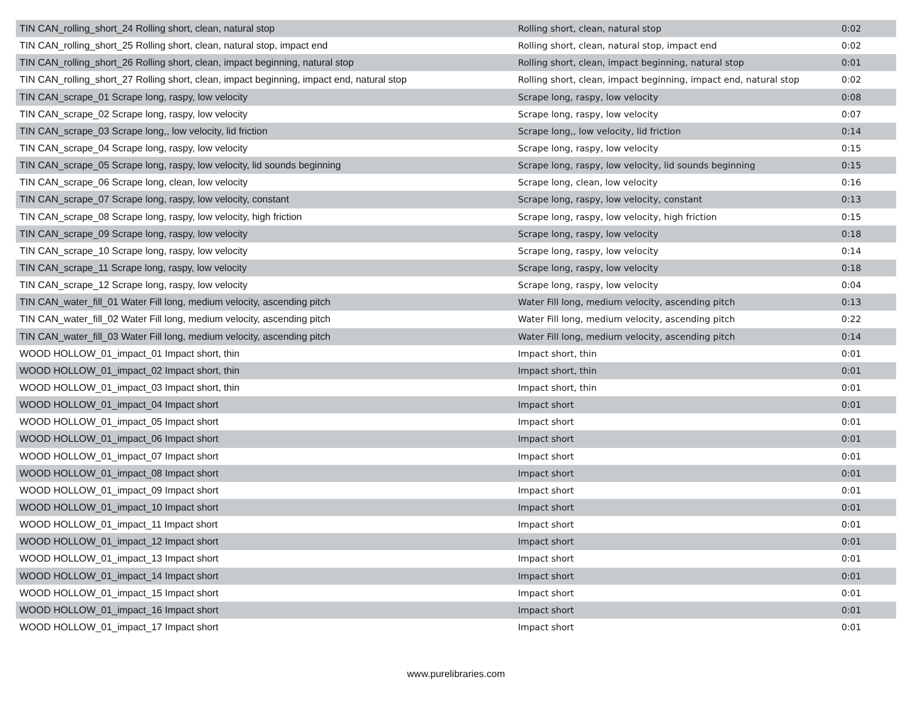| TIN CAN_rolling_short_24 Rolling short, clean, natural stop | Rolling short, clean, natural stop | 0:02 |
| TIN CAN_rolling_short_25 Rolling short, clean, natural stop, impact end | Rolling short, clean, natural stop, impact end | 0:02 |
| TIN CAN_rolling_short_26 Rolling short, clean, impact beginning, natural stop | Rolling short, clean, impact beginning, natural stop | 0:01 |
| TIN CAN_rolling_short_27 Rolling short, clean, impact beginning, impact end, natural stop | Rolling short, clean, impact beginning, impact end, natural stop | 0:02 |
| TIN CAN_scrape_01 Scrape long, raspy, low velocity | Scrape long, raspy, low velocity | 0:08 |
| TIN CAN_scrape_02 Scrape long, raspy, low velocity | Scrape long, raspy, low velocity | 0:07 |
| TIN CAN_scrape_03 Scrape long,, low velocity, lid friction | Scrape long,, low velocity, lid friction | 0:14 |
| TIN CAN_scrape_04 Scrape long, raspy, low velocity | Scrape long, raspy, low velocity | 0:15 |
| TIN CAN_scrape_05 Scrape long, raspy, low velocity, lid sounds beginning | Scrape long, raspy, low velocity, lid sounds beginning | 0:15 |
| TIN CAN_scrape_06 Scrape long, clean, low velocity | Scrape long, clean, low velocity | 0:16 |
| TIN CAN_scrape_07 Scrape long, raspy, low velocity, constant | Scrape long, raspy, low velocity, constant | 0:13 |
| TIN CAN_scrape_08 Scrape long, raspy, low velocity, high friction | Scrape long, raspy, low velocity, high friction | 0:15 |
| TIN CAN_scrape_09 Scrape long, raspy, low velocity | Scrape long, raspy, low velocity | 0:18 |
| TIN CAN_scrape_10 Scrape long, raspy, low velocity | Scrape long, raspy, low velocity | 0:14 |
| TIN CAN_scrape_11 Scrape long, raspy, low velocity | Scrape long, raspy, low velocity | 0:18 |
| TIN CAN_scrape_12 Scrape long, raspy, low velocity | Scrape long, raspy, low velocity | 0:04 |
| TIN CAN_water_fill_01 Water Fill long, medium velocity, ascending pitch | Water Fill long, medium velocity, ascending pitch | 0:13 |
| TIN CAN_water_fill_02 Water Fill long, medium velocity, ascending pitch | Water Fill long, medium velocity, ascending pitch | 0:22 |
| TIN CAN_water_fill_03 Water Fill long, medium velocity, ascending pitch | Water Fill long, medium velocity, ascending pitch | 0:14 |
| WOOD HOLLOW_01_impact_01 Impact short, thin | Impact short, thin | 0:01 |
| WOOD HOLLOW_01_impact_02 Impact short, thin | Impact short, thin | 0:01 |
| WOOD HOLLOW_01_impact_03 Impact short, thin | Impact short, thin | 0:01 |
| WOOD HOLLOW_01_impact_04 Impact short | Impact short | 0:01 |
| WOOD HOLLOW_01_impact_05 Impact short | Impact short | 0:01 |
| WOOD HOLLOW_01_impact_06 Impact short | Impact short | 0:01 |
| WOOD HOLLOW_01_impact_07 Impact short | Impact short | 0:01 |
| WOOD HOLLOW_01_impact_08 Impact short | Impact short | 0:01 |
| WOOD HOLLOW_01_impact_09 Impact short | Impact short | 0:01 |
| WOOD HOLLOW_01_impact_10 Impact short | Impact short | 0:01 |
| WOOD HOLLOW_01_impact_11 Impact short | Impact short | 0:01 |
| WOOD HOLLOW_01_impact_12 Impact short | Impact short | 0:01 |
| WOOD HOLLOW_01_impact_13 Impact short | Impact short | 0:01 |
| WOOD HOLLOW_01_impact_14 Impact short | Impact short | 0:01 |
| WOOD HOLLOW_01_impact_15 Impact short | Impact short | 0:01 |
| WOOD HOLLOW_01_impact_16 Impact short | Impact short | 0:01 |
| WOOD HOLLOW_01_impact_17 Impact short | Impact short | 0:01 |
www.purelibraries.com